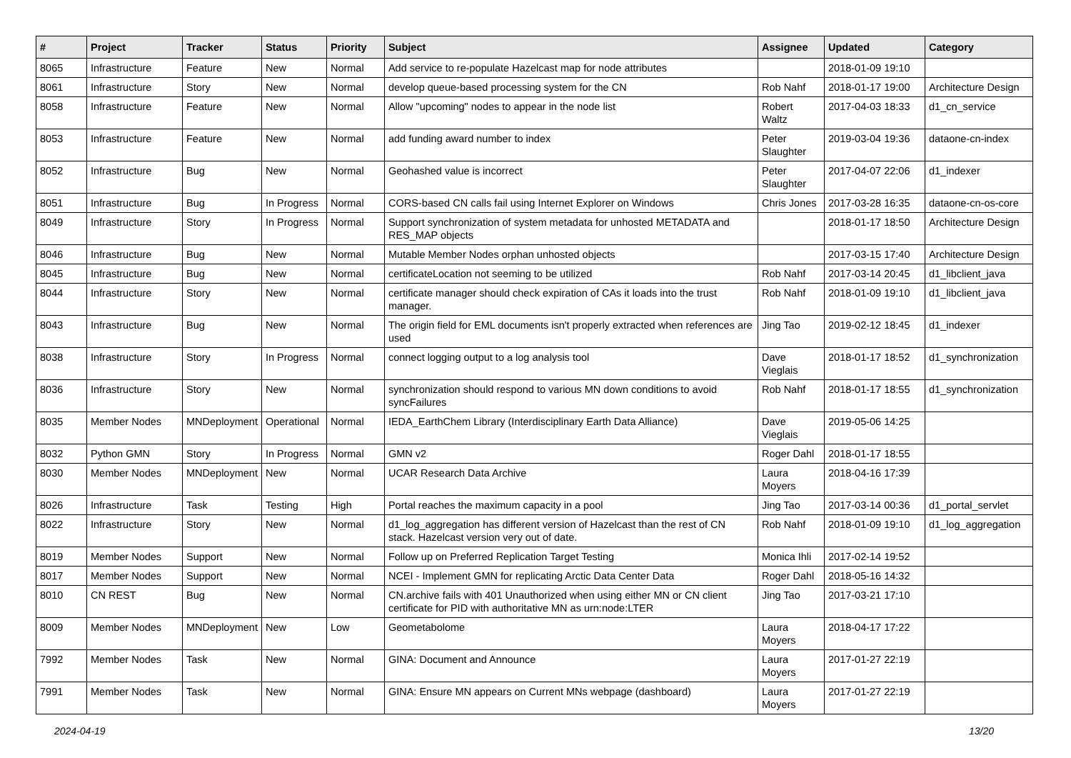| # | Project | Tracker | Status | Priority | Subject | Assignee | Updated | Category |
| --- | --- | --- | --- | --- | --- | --- | --- | --- |
| 8065 | Infrastructure | Feature | New | Normal | Add service to re-populate Hazelcast map for node attributes | | 2018-01-09 19:10 | |
| 8061 | Infrastructure | Story | New | Normal | develop queue-based processing system for the CN | Rob Nahf | 2018-01-17 19:00 | Architecture Design |
| 8058 | Infrastructure | Feature | New | Normal | Allow "upcoming" nodes to appear in the node list | Robert Waltz | 2017-04-03 18:33 | d1_cn_service |
| 8053 | Infrastructure | Feature | New | Normal | add funding award number to index | Peter Slaughter | 2019-03-04 19:36 | dataone-cn-index |
| 8052 | Infrastructure | Bug | New | Normal | Geohashed value is incorrect | Peter Slaughter | 2017-04-07 22:06 | d1_indexer |
| 8051 | Infrastructure | Bug | In Progress | Normal | CORS-based CN calls fail using Internet Explorer on Windows | Chris Jones | 2017-03-28 16:35 | dataone-cn-os-core |
| 8049 | Infrastructure | Story | In Progress | Normal | Support synchronization of system metadata for unhosted METADATA and RES_MAP objects | | 2018-01-17 18:50 | Architecture Design |
| 8046 | Infrastructure | Bug | New | Normal | Mutable Member Nodes orphan unhosted objects | | 2017-03-15 17:40 | Architecture Design |
| 8045 | Infrastructure | Bug | New | Normal | certificateLocation not seeming to be utilized | Rob Nahf | 2017-03-14 20:45 | d1_libclient_java |
| 8044 | Infrastructure | Story | New | Normal | certificate manager should check expiration of CAs it loads into the trust manager. | Rob Nahf | 2018-01-09 19:10 | d1_libclient_java |
| 8043 | Infrastructure | Bug | New | Normal | The origin field for EML documents isn't properly extracted when references are used | Jing Tao | 2019-02-12 18:45 | d1_indexer |
| 8038 | Infrastructure | Story | In Progress | Normal | connect logging output to a log analysis tool | Dave Vieglais | 2018-01-17 18:52 | d1_synchronization |
| 8036 | Infrastructure | Story | New | Normal | synchronization should respond to various MN down conditions to avoid syncFailures | Rob Nahf | 2018-01-17 18:55 | d1_synchronization |
| 8035 | Member Nodes | MNDeployment | Operational | Normal | IEDA_EarthChem Library (Interdisciplinary Earth Data Alliance) | Dave Vieglais | 2019-05-06 14:25 | |
| 8032 | Python GMN | Story | In Progress | Normal | GMN v2 | Roger Dahl | 2018-01-17 18:55 | |
| 8030 | Member Nodes | MNDeployment | New | Normal | UCAR Research Data Archive | Laura Moyers | 2018-04-16 17:39 | |
| 8026 | Infrastructure | Task | Testing | High | Portal reaches the maximum capacity in a pool | Jing Tao | 2017-03-14 00:36 | d1_portal_servlet |
| 8022 | Infrastructure | Story | New | Normal | d1_log_aggregation has different version of Hazelcast than the rest of CN stack. Hazelcast version very out of date. | Rob Nahf | 2018-01-09 19:10 | d1_log_aggregation |
| 8019 | Member Nodes | Support | New | Normal | Follow up on Preferred Replication Target Testing | Monica Ihli | 2017-02-14 19:52 | |
| 8017 | Member Nodes | Support | New | Normal | NCEI - Implement GMN for replicating Arctic Data Center Data | Roger Dahl | 2018-05-16 14:32 | |
| 8010 | CN REST | Bug | New | Normal | CN.archive fails with 401 Unauthorized when using either MN or CN client certificate for PID with authoritative MN as urn:node:LTER | Jing Tao | 2017-03-21 17:10 | |
| 8009 | Member Nodes | MNDeployment | New | Low | Geometabolome | Laura Moyers | 2018-04-17 17:22 | |
| 7992 | Member Nodes | Task | New | Normal | GINA: Document and Announce | Laura Moyers | 2017-01-27 22:19 | |
| 7991 | Member Nodes | Task | New | Normal | GINA: Ensure MN appears on Current MNs webpage (dashboard) | Laura Moyers | 2017-01-27 22:19 | |
2024-04-19 13/20